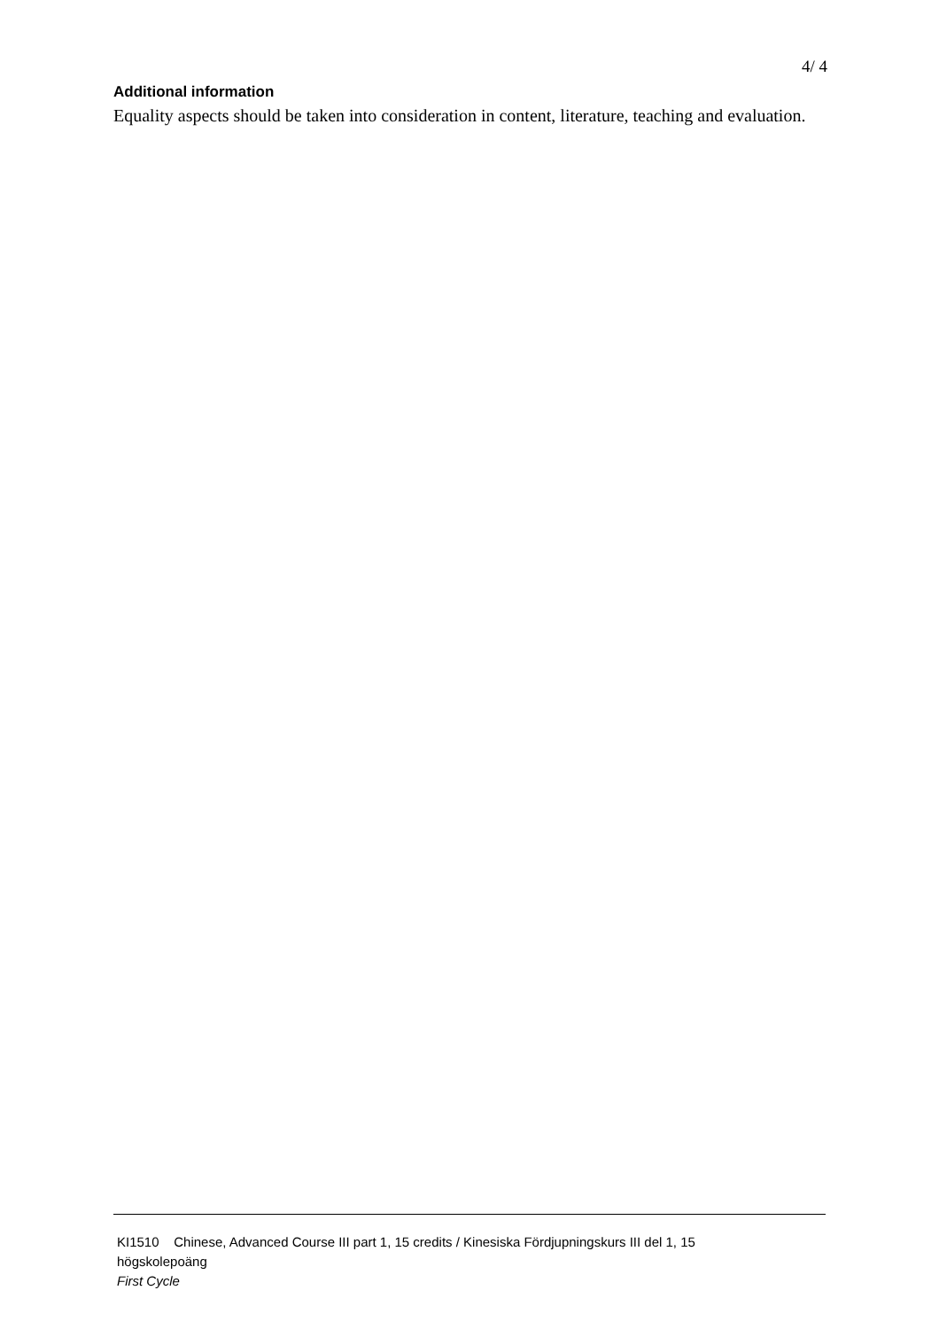4/ 4
Additional information
Equality aspects should be taken into consideration in content, literature, teaching and evaluation.
KI1510 Chinese, Advanced Course III part 1, 15 credits / Kinesiska Fördjupningskurs III del 1, 15
högskolepoäng
First Cycle